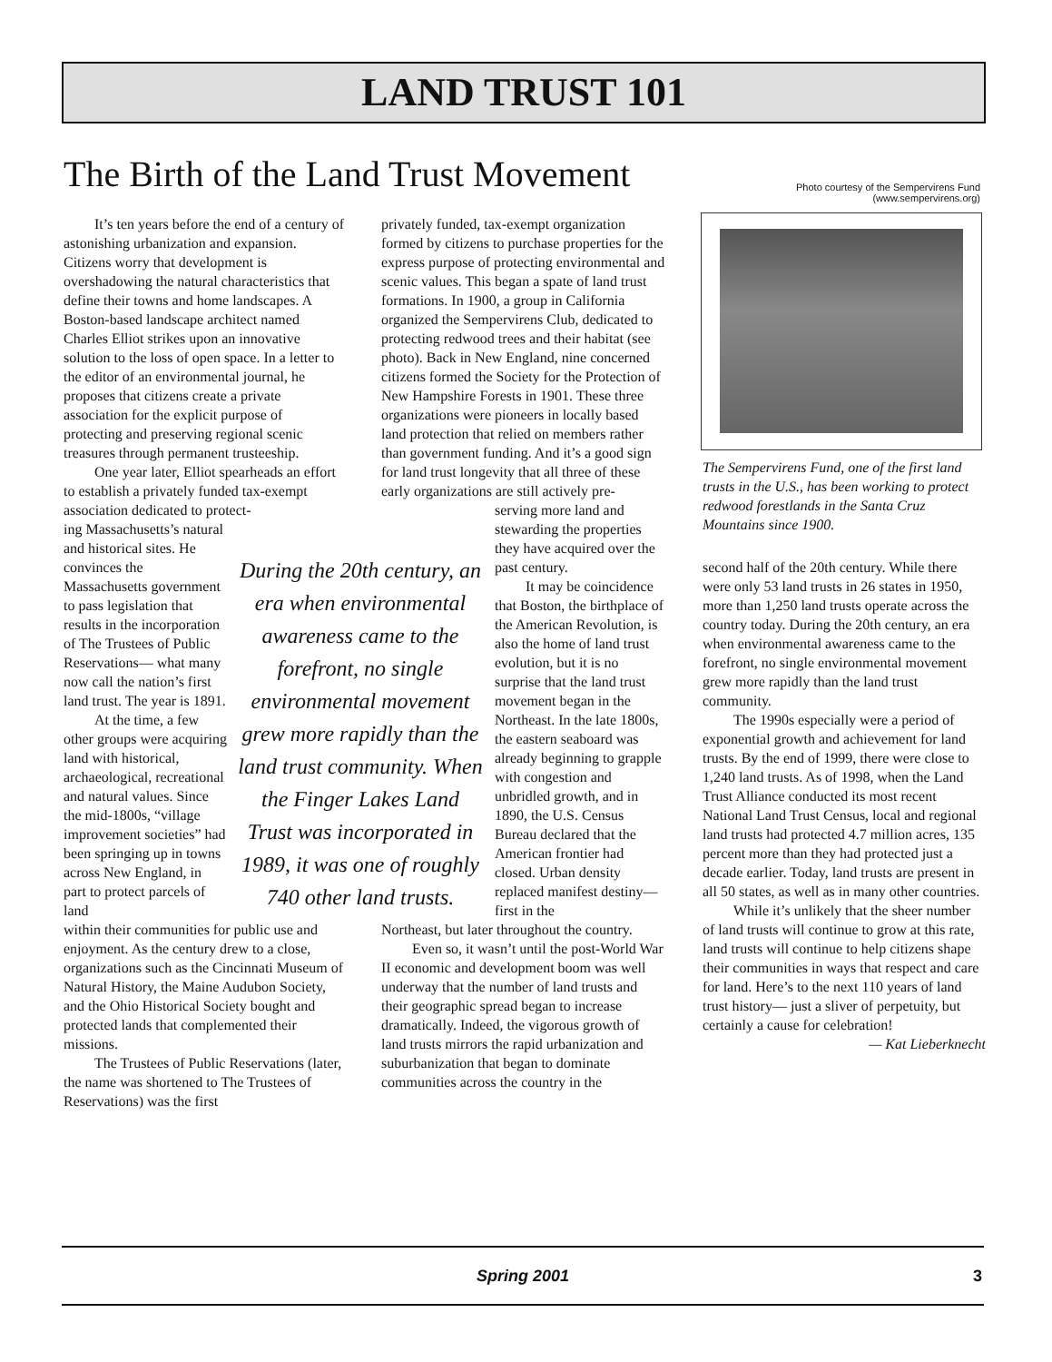LAND TRUST 101
The Birth of the Land Trust Movement
Photo courtesy of the Sempervirens Fund
(www.sempervirens.org)
It’s ten years before the end of a century of astonishing urbanization and expansion. Citizens worry that development is overshadowing the natural characteristics that define their towns and home landscapes. A Boston-based landscape architect named Charles Elliot strikes upon an innovative solution to the loss of open space. In a letter to the editor of an environmental journal, he proposes that citizens create a private association for the explicit purpose of protecting and preserving regional scenic treasures through permanent trusteeship.
One year later, Elliot spearheads an effort to establish a privately funded tax-exempt association dedicated to protect-
ing Massachusetts’s natural and historical sites. He convinces the Massachusetts government to pass legislation that results in the incorporation of The Trustees of Public Reservations— what many now call the nation’s first land trust. The year is 1891.
At the time, a few other groups were acquiring land with historical, archaeological, recreational and natural values. Since the mid-1800s, “village improvement societies” had been springing up in towns across New England, in part to protect parcels of land
within their communities for public use and enjoyment. As the century drew to a close, organizations such as the Cincinnati Museum of Natural History, the Maine Audubon Society, and the Ohio Historical Society bought and protected lands that complemented their missions.
The Trustees of Public Reservations (later, the name was shortened to The Trustees of Reservations) was the first
During the 20th century, an era when environmental awareness came to the forefront, no single environmental movement grew more rapidly than the land trust community. When the Finger Lakes Land Trust was incorporated in 1989, it was one of roughly 740 other land trusts.
privately funded, tax-exempt organization formed by citizens to purchase properties for the express purpose of protecting environmental and scenic values. This began a spate of land trust formations. In 1900, a group in California organized the Sempervirens Club, dedicated to protecting redwood trees and their habitat (see photo). Back in New England, nine concerned citizens formed the Society for the Protection of New Hampshire Forests in 1901. These three organizations were pioneers in locally based land protection that relied on members rather than government funding. And it’s a good sign for land trust longevity that all three of these early organizations are still actively pre-
serving more land and stewarding the properties they have acquired over the past century.
It may be coincidence that Boston, the birthplace of the American Revolution, is also the home of land trust evolution, but it is no surprise that the land trust movement began in the Northeast. In the late 1800s, the eastern seaboard was already beginning to grapple with congestion and unbridled growth, and in 1890, the U.S. Census Bureau declared that the American frontier had closed. Urban density replaced manifest destiny— first in the
Northeast, but later throughout the country.
Even so, it wasn’t until the post-World War II economic and development boom was well underway that the number of land trusts and their geographic spread began to increase dramatically. Indeed, the vigorous growth of land trusts mirrors the rapid urbanization and suburbanization that began to dominate communities across the country in the
The Sempervirens Fund, one of the first land trusts in the U.S., has been working to protect redwood forestlands in the Santa Cruz Mountains since 1900.
second half of the 20th century. While there were only 53 land trusts in 26 states in 1950, more than 1,250 land trusts operate across the country today. During the 20th century, an era when environmental awareness came to the forefront, no single environmental movement grew more rapidly than the land trust community.
The 1990s especially were a period of exponential growth and achievement for land trusts. By the end of 1999, there were close to 1,240 land trusts. As of 1998, when the Land Trust Alliance conducted its most recent National Land Trust Census, local and regional land trusts had protected 4.7 million acres, 135 percent more than they had protected just a decade earlier. Today, land trusts are present in all 50 states, as well as in many other countries.
While it’s unlikely that the sheer number of land trusts will continue to grow at this rate, land trusts will continue to help citizens shape their communities in ways that respect and care for land. Here’s to the next 110 years of land trust history— just a sliver of perpetuity, but certainly a cause for celebration!
— Kat Lieberknecht
Spring 2001 3